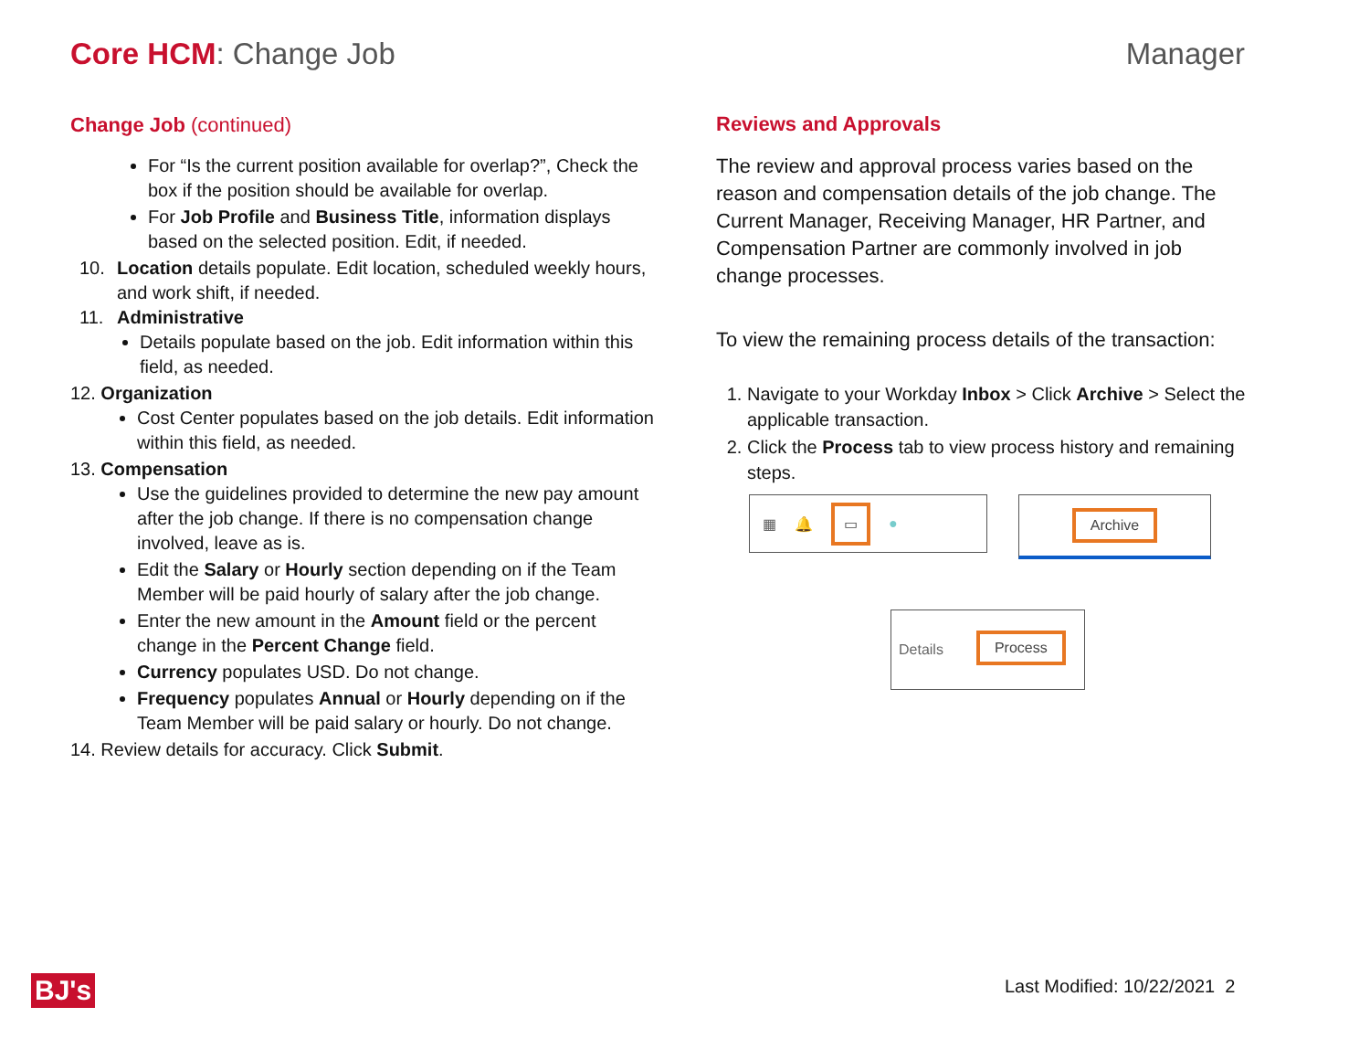Core HCM: Change Job Manager
Change Job (continued)
For “Is the current position available for overlap?”, Check the box if the position should be available for overlap.
For Job Profile and Business Title, information displays based on the selected position. Edit, if needed.
10. Location details populate. Edit location, scheduled weekly hours, and work shift, if needed.
11. Administrative
Details populate based on the job. Edit information within this field, as needed.
12. Organization
Cost Center populates based on the job details. Edit information within this field, as needed.
13. Compensation
Use the guidelines provided to determine the new pay amount after the job change. If there is no compensation change involved, leave as is.
Edit the Salary or Hourly section depending on if the Team Member will be paid hourly of salary after the job change.
Enter the new amount in the Amount field or the percent change in the Percent Change field.
Currency populates USD. Do not change.
Frequency populates Annual or Hourly depending on if the Team Member will be paid salary or hourly. Do not change.
14. Review details for accuracy. Click Submit.
Reviews and Approvals
The review and approval process varies based on the reason and compensation details of the job change. The Current Manager, Receiving Manager, HR Partner, and Compensation Partner are commonly involved in job change processes.
To view the remaining process details of the transaction:
1. Navigate to your Workday Inbox > Click Archive > Select the applicable transaction.
2. Click the Process tab to view process history and remaining steps.
▦ 🔔 ▭ ●
Archive
Details Process
BJ's Last Modified: 10/22/2021 2